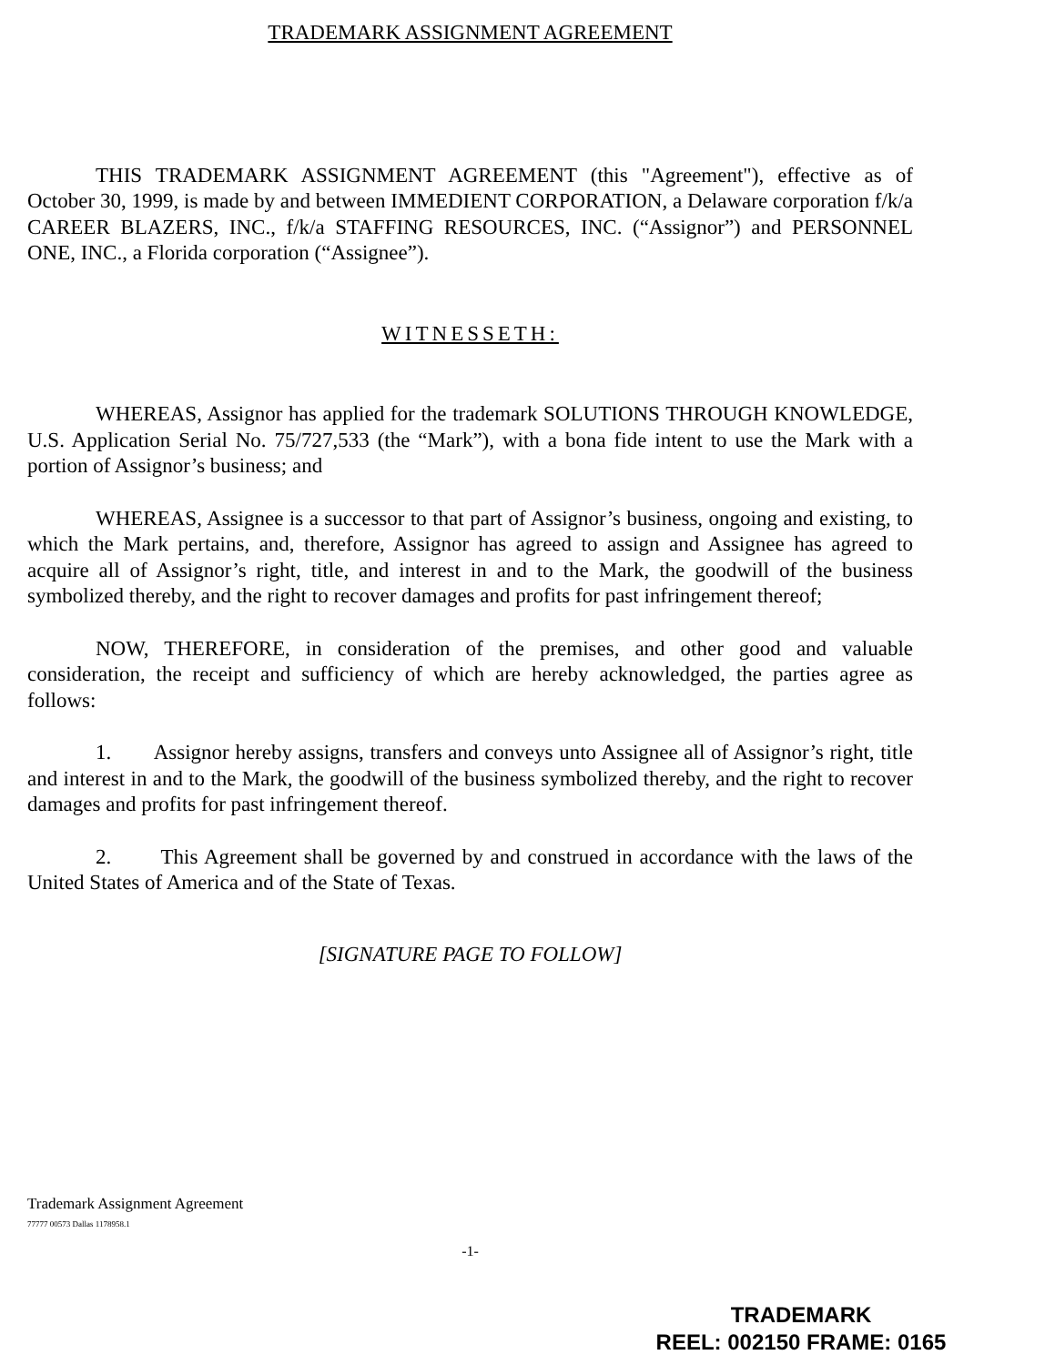TRADEMARK ASSIGNMENT AGREEMENT
THIS TRADEMARK ASSIGNMENT AGREEMENT (this "Agreement"), effective as of October 30, 1999, is made by and between IMMEDIENT CORPORATION, a Delaware corporation f/k/a CAREER BLAZERS, INC., f/k/a STAFFING RESOURCES, INC. (“Assignor”) and PERSONNEL ONE, INC., a Florida corporation (“Assignee”).
WITNESSETH:
WHEREAS, Assignor has applied for the trademark SOLUTIONS THROUGH KNOWLEDGE, U.S. Application Serial No. 75/727,533 (the “Mark”), with a bona fide intent to use the Mark with a portion of Assignor’s business; and
WHEREAS, Assignee is a successor to that part of Assignor’s business, ongoing and existing, to which the Mark pertains, and, therefore, Assignor has agreed to assign and Assignee has agreed to acquire all of Assignor’s right, title, and interest in and to the Mark, the goodwill of the business symbolized thereby, and the right to recover damages and profits for past infringement thereof;
NOW, THEREFORE, in consideration of the premises, and other good and valuable consideration, the receipt and sufficiency of which are hereby acknowledged, the parties agree as follows:
1. Assignor hereby assigns, transfers and conveys unto Assignee all of Assignor’s right, title and interest in and to the Mark, the goodwill of the business symbolized thereby, and the right to recover damages and profits for past infringement thereof.
2. This Agreement shall be governed by and construed in accordance with the laws of the United States of America and of the State of Texas.
[SIGNATURE PAGE TO FOLLOW]
Trademark Assignment Agreement
77777 00573 Dallas 1178958.1
-1-
TRADEMARK
REEL: 002150 FRAME: 0165